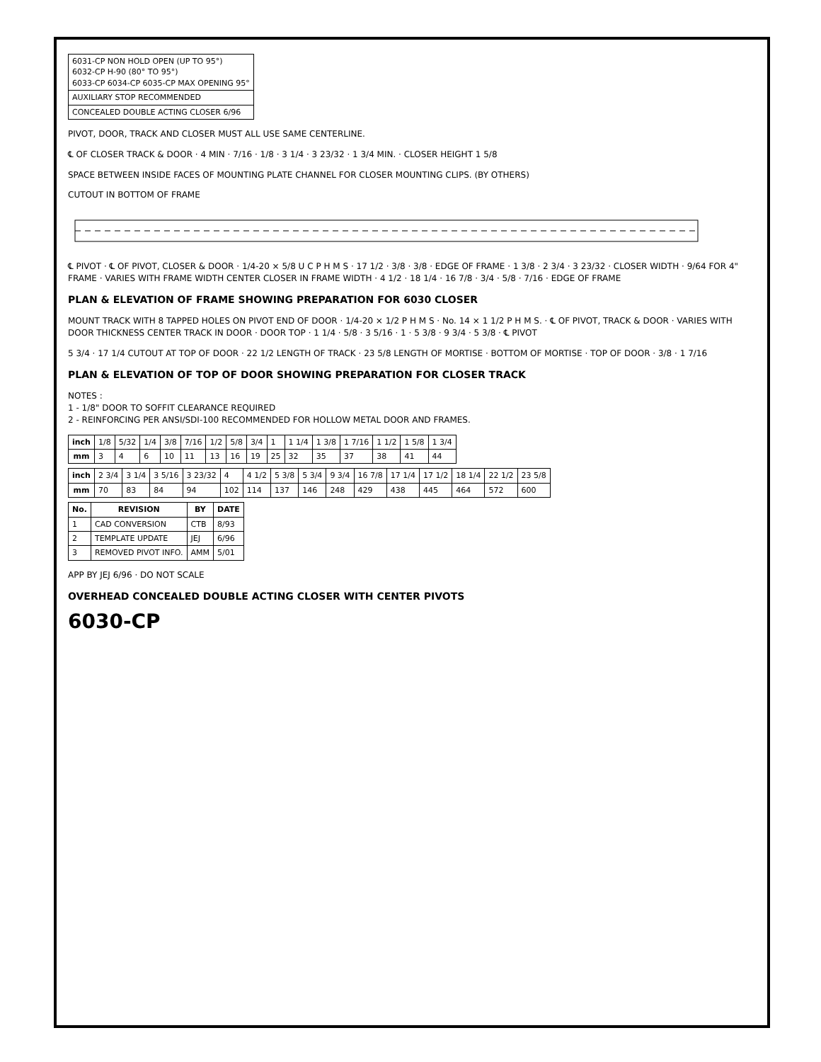| 6031-CP NON HOLD OPEN (UP TO 95°) 6032-CP H-90 (80° TO 95°) 6033-CP 6034-CP 6035-CP MAX OPENING 95° |
| AUXILIARY STOP RECOMMENDED |
| CONCEALED DOUBLE ACTING CLOSER 6/96 |
PIVOT, DOOR, TRACK AND CLOSER MUST ALL USE SAME CENTERLINE.
℄ OF CLOSER TRACK & DOOR · 4 MIN · 7/16 · 1/8 · 3 1/4 · 3 23/32 · 1 3/4 MIN. · CLOSER HEIGHT 1 5/8
SPACE BETWEEN INSIDE FACES OF MOUNTING PLATE CHANNEL FOR CLOSER MOUNTING CLIPS. (BY OTHERS)
CUTOUT IN BOTTOM OF FRAME
℄ PIVOT · ℄ OF PIVOT, CLOSER & DOOR · 1/4-20 × 5/8 U C P H M S · 17 1/2 · 3/8 · 3/8 · EDGE OF FRAME · 1 3/8 · 2 3/4 · 3 23/32 · CLOSER WIDTH · 9/64 FOR 4" FRAME · VARIES WITH FRAME WIDTH CENTER CLOSER IN FRAME WIDTH · 4 1/2 · 18 1/4 · 16 7/8 · 3/4 · 5/8 · 7/16 · EDGE OF FRAME
PLAN & ELEVATION OF FRAME SHOWING PREPARATION FOR 6030 CLOSER
MOUNT TRACK WITH 8 TAPPED HOLES ON PIVOT END OF DOOR · 1/4-20 × 1/2 P H M S · No. 14 × 1 1/2 P H M S. · ℄ OF PIVOT, TRACK & DOOR · VARIES WITH DOOR THICKNESS CENTER TRACK IN DOOR · DOOR TOP · 1 1/4 · 5/8 · 3 5/16 · 1 · 5 3/8 · 9 3/4 · 5 3/8 · ℄ PIVOT
5 3/4 · 17 1/4 CUTOUT AT TOP OF DOOR · 22 1/2 LENGTH OF TRACK · 23 5/8 LENGTH OF MORTISE · BOTTOM OF MORTISE · TOP OF DOOR · 3/8 · 1 7/16
PLAN & ELEVATION OF TOP OF DOOR SHOWING PREPARATION FOR CLOSER TRACK
NOTES :
1 - 1/8" DOOR TO SOFFIT CLEARANCE REQUIRED
2 - REINFORCING PER ANSI/SDI-100 RECOMMENDED FOR HOLLOW METAL DOOR AND FRAMES.
| inch | 1/8 | 5/32 | 1/4 | 3/8 | 7/16 | 1/2 | 5/8 | 3/4 | 1 | 1 1/4 | 1 3/8 | 1 7/16 | 1 1/2 | 1 5/8 | 1 3/4 |
| mm | 3 | 4 | 6 | 10 | 11 | 13 | 16 | 19 | 25 | 32 | 35 | 37 | 38 | 41 | 44 |
| inch | 2 3/4 | 3 1/4 | 3 5/16 | 3 23/32 | 4 | 4 1/2 | 5 3/8 | 5 3/4 | 9 3/4 | 16 7/8 | 17 1/4 | 17 1/2 | 18 1/4 | 22 1/2 | 23 5/8 |
| mm | 70 | 83 | 84 | 94 | 102 | 114 | 137 | 146 | 248 | 429 | 438 | 445 | 464 | 572 | 600 |
| No. | REVISION | BY | DATE |
| --- | --- | --- | --- |
| 1 | CAD CONVERSION | CTB | 8/93 |
| 2 | TEMPLATE UPDATE | JEJ | 6/96 |
| 3 | REMOVED PIVOT INFO. | AMM | 5/01 |
APP BY JEJ 6/96 · DO NOT SCALE
OVERHEAD CONCEALED DOUBLE ACTING CLOSER WITH CENTER PIVOTS
6030-CP